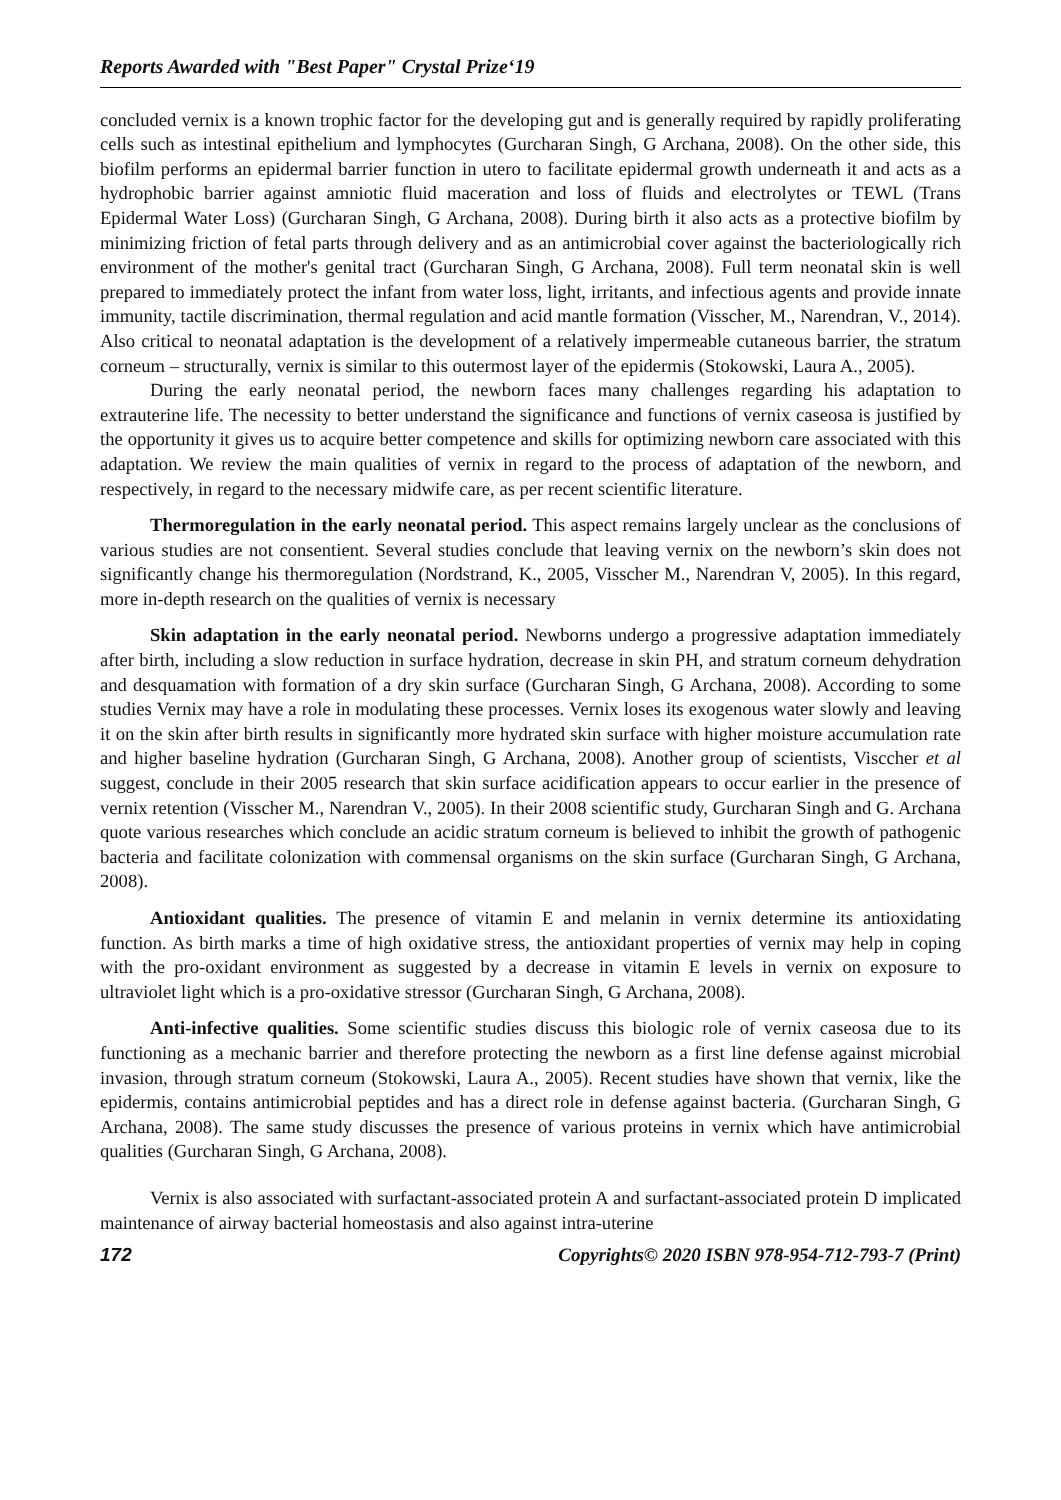Reports Awarded with "Best Paper" Crystal Prize‘19
concluded vernix is a known trophic factor for the developing gut and is generally required by rapidly proliferating cells such as intestinal epithelium and lymphocytes (Gurcharan Singh, G Archana, 2008). On the other side, this biofilm performs an epidermal barrier function in utero to facilitate epidermal growth underneath it and acts as a hydrophobic barrier against amniotic fluid maceration and loss of fluids and electrolytes or TEWL (Trans Epidermal Water Loss) (Gurcharan Singh, G Archana, 2008). During birth it also acts as a protective biofilm by minimizing friction of fetal parts through delivery and as an antimicrobial cover against the bacteriologically rich environment of the mother's genital tract (Gurcharan Singh, G Archana, 2008). Full term neonatal skin is well prepared to immediately protect the infant from water loss, light, irritants, and infectious agents and provide innate immunity, tactile discrimination, thermal regulation and acid mantle formation (Visscher, M., Narendran, V., 2014). Also critical to neonatal adaptation is the development of a relatively impermeable cutaneous barrier, the stratum corneum – structurally, vernix is similar to this outermost layer of the epidermis (Stokowski, Laura A., 2005).
During the early neonatal period, the newborn faces many challenges regarding his adaptation to extrauterine life. The necessity to better understand the significance and functions of vernix caseosa is justified by the opportunity it gives us to acquire better competence and skills for optimizing newborn care associated with this adaptation. We review the main qualities of vernix in regard to the process of adaptation of the newborn, and respectively, in regard to the necessary midwife care, as per recent scientific literature.
Thermoregulation in the early neonatal period. This aspect remains largely unclear as the conclusions of various studies are not consentient. Several studies conclude that leaving vernix on the newborn’s skin does not significantly change his thermoregulation (Nordstrand, K., 2005, Visscher M., Narendran V, 2005). In this regard, more in-depth research on the qualities of vernix is necessary
Skin adaptation in the early neonatal period. Newborns undergo a progressive adaptation immediately after birth, including a slow reduction in surface hydration, decrease in skin PH, and stratum corneum dehydration and desquamation with formation of a dry skin surface (Gurcharan Singh, G Archana, 2008). According to some studies Vernix may have a role in modulating these processes. Vernix loses its exogenous water slowly and leaving it on the skin after birth results in significantly more hydrated skin surface with higher moisture accumulation rate and higher baseline hydration (Gurcharan Singh, G Archana, 2008). Another group of scientists, Visccher et al suggest, conclude in their 2005 research that skin surface acidification appears to occur earlier in the presence of vernix retention (Visscher M., Narendran V., 2005). In their 2008 scientific study, Gurcharan Singh and G. Archana quote various researches which conclude an acidic stratum corneum is believed to inhibit the growth of pathogenic bacteria and facilitate colonization with commensal organisms on the skin surface (Gurcharan Singh, G Archana, 2008).
Antioxidant qualities. The presence of vitamin E and melanin in vernix determine its antioxidating function. As birth marks a time of high oxidative stress, the antioxidant properties of vernix may help in coping with the pro-oxidant environment as suggested by a decrease in vitamin E levels in vernix on exposure to ultraviolet light which is a pro-oxidative stressor (Gurcharan Singh, G Archana, 2008).
Anti-infective qualities. Some scientific studies discuss this biologic role of vernix caseosa due to its functioning as a mechanic barrier and therefore protecting the newborn as a first line defense against microbial invasion, through stratum corneum (Stokowski, Laura A., 2005). Recent studies have shown that vernix, like the epidermis, contains antimicrobial peptides and has a direct role in defense against bacteria. (Gurcharan Singh, G Archana, 2008). The same study discusses the presence of various proteins in vernix which have antimicrobial qualities (Gurcharan Singh, G Archana, 2008).
Vernix is also associated with surfactant-associated protein A and surfactant-associated protein D implicated maintenance of airway bacterial homeostasis and also against intra-uterine
172 Copyrights© 2020 ISBN 978-954-712-793-7 (Print)